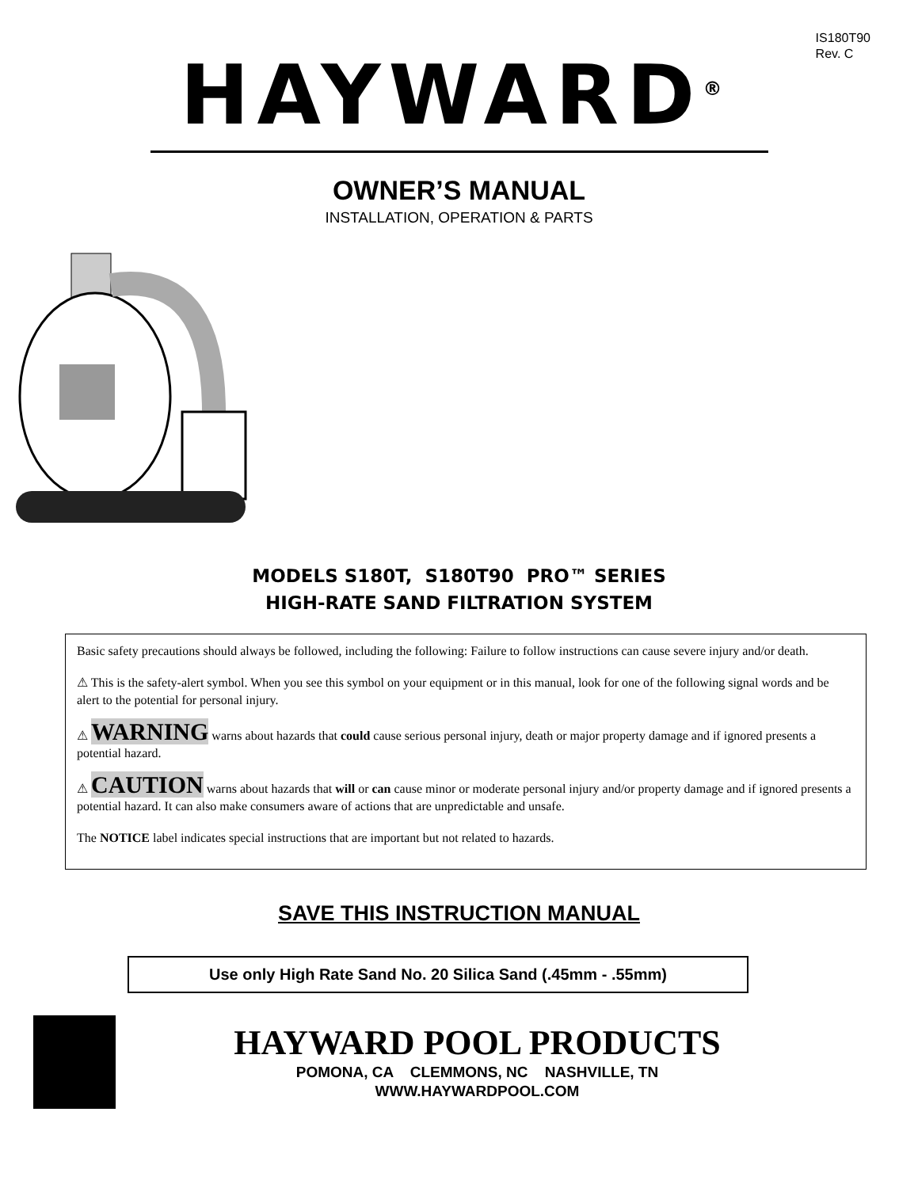IS180T90
Rev. C
HAYWARD<sup>®</sup>
OWNER’S MANUAL
INSTALLATION, OPERATION & PARTS
MODELS S180T, S180T90 PRO™ SERIES
HIGH-RATE SAND FILTRATION SYSTEM
Basic safety precautions should always be followed, including the following: Failure to follow instructions can cause severe injury and/or death.
⚠ This is the safety-alert symbol. When you see this symbol on your equipment or in this manual, look for one of the following signal words and be alert to the potential for personal injury.
⚠ WARNING warns about hazards that could cause serious personal injury, death or major property damage and if ignored presents a potential hazard.
⚠ CAUTION warns about hazards that will or can cause minor or moderate personal injury and/or property damage and if ignored presents a potential hazard. It can also make consumers aware of actions that are unpredictable and unsafe.
The NOTICE label indicates special instructions that are important but not related to hazards.
SAVE THIS INSTRUCTION MANUAL
Use only High Rate Sand No. 20 Silica Sand (.45mm - .55mm)
HAYWARD POOL PRODUCTS
POMONA, CA CLEMMONS, NC NASHVILLE, TN
WWW.HAYWARDPOOL.COM